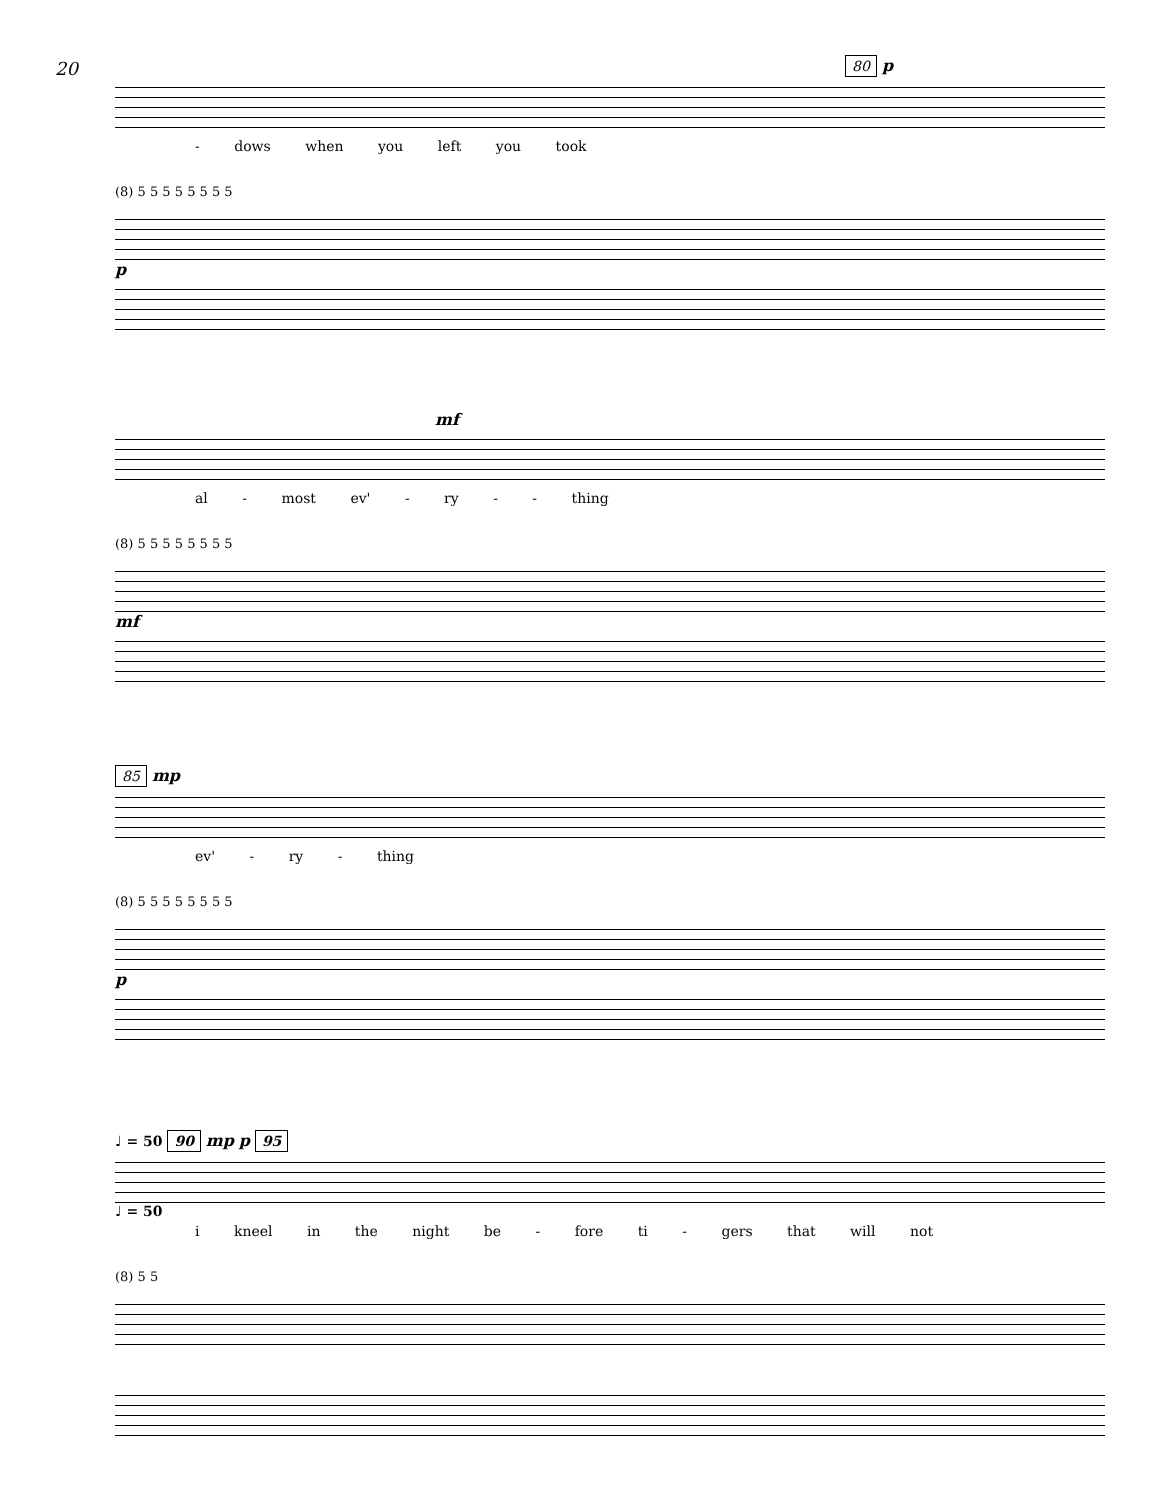20
80 p
- dows when you left you took
(8) 5 5 5 5 5 5 5 5
p
mf
al - most ev' - ry - - thing
(8) 5 5 5 5 5 5 5 5
mf
85 mp
ev' - ry - thing
(8) 5 5 5 5 5 5 5 5
p
♩ = 50 90 mp p 95
♩ = 50
i kneel in the night be - fore ti - gers that will not
(8) 5 5